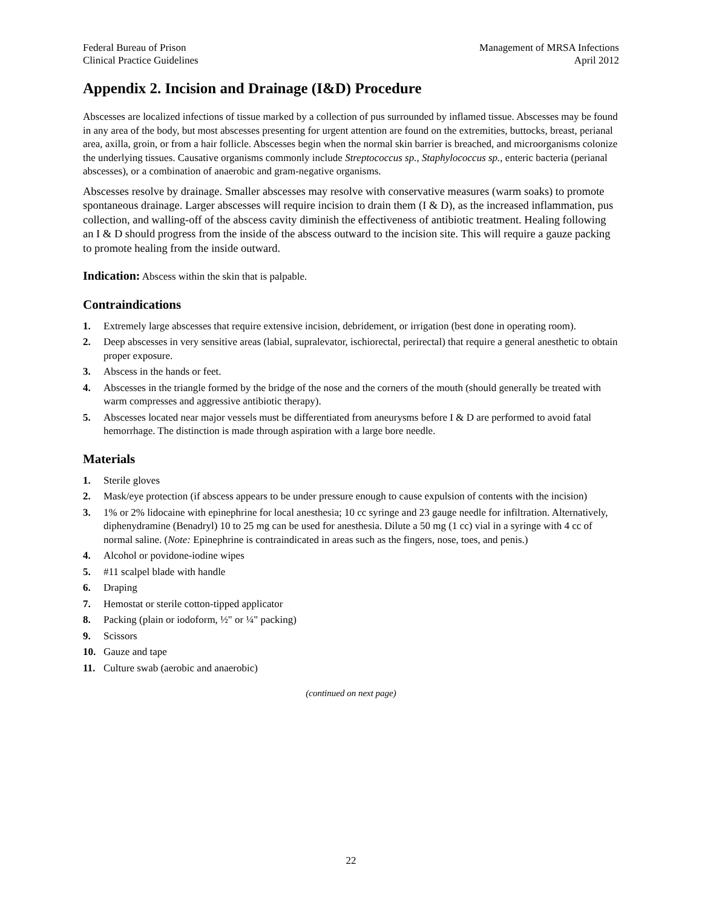Federal Bureau of Prison
Clinical Practice Guidelines
Management of MRSA Infections
April 2012
Appendix 2. Incision and Drainage (I&D) Procedure
Abscesses are localized infections of tissue marked by a collection of pus surrounded by inflamed tissue. Abscesses may be found in any area of the body, but most abscesses presenting for urgent attention are found on the extremities, buttocks, breast, perianal area, axilla, groin, or from a hair follicle. Abscesses begin when the normal skin barrier is breached, and microorganisms colonize the underlying tissues. Causative organisms commonly include Streptococcus sp., Staphylococcus sp., enteric bacteria (perianal abscesses), or a combination of anaerobic and gram-negative organisms.
Abscesses resolve by drainage. Smaller abscesses may resolve with conservative measures (warm soaks) to promote spontaneous drainage. Larger abscesses will require incision to drain them (I & D), as the increased inflammation, pus collection, and walling-off of the abscess cavity diminish the effectiveness of antibiotic treatment. Healing following an I & D should progress from the inside of the abscess outward to the incision site. This will require a gauze packing to promote healing from the inside outward.
Indication: Abscess within the skin that is palpable.
Contraindications
1. Extremely large abscesses that require extensive incision, debridement, or irrigation (best done in operating room).
2. Deep abscesses in very sensitive areas (labial, supralevator, ischiorectal, perirectal) that require a general anesthetic to obtain proper exposure.
3. Abscess in the hands or feet.
4. Abscesses in the triangle formed by the bridge of the nose and the corners of the mouth (should generally be treated with warm compresses and aggressive antibiotic therapy).
5. Abscesses located near major vessels must be differentiated from aneurysms before I & D are performed to avoid fatal hemorrhage. The distinction is made through aspiration with a large bore needle.
Materials
1. Sterile gloves
2. Mask/eye protection (if abscess appears to be under pressure enough to cause expulsion of contents with the incision)
3. 1% or 2% lidocaine with epinephrine for local anesthesia; 10 cc syringe and 23 gauge needle for infiltration. Alternatively, diphenydramine (Benadryl) 10 to 25 mg can be used for anesthesia. Dilute a 50 mg (1 cc) vial in a syringe with 4 cc of normal saline. (Note: Epinephrine is contraindicated in areas such as the fingers, nose, toes, and penis.)
4. Alcohol or povidone-iodine wipes
5. #11 scalpel blade with handle
6. Draping
7. Hemostat or sterile cotton-tipped applicator
8. Packing (plain or iodoform, ½" or ¼" packing)
9. Scissors
10. Gauze and tape
11. Culture swab (aerobic and anaerobic)
(continued on next page)
22